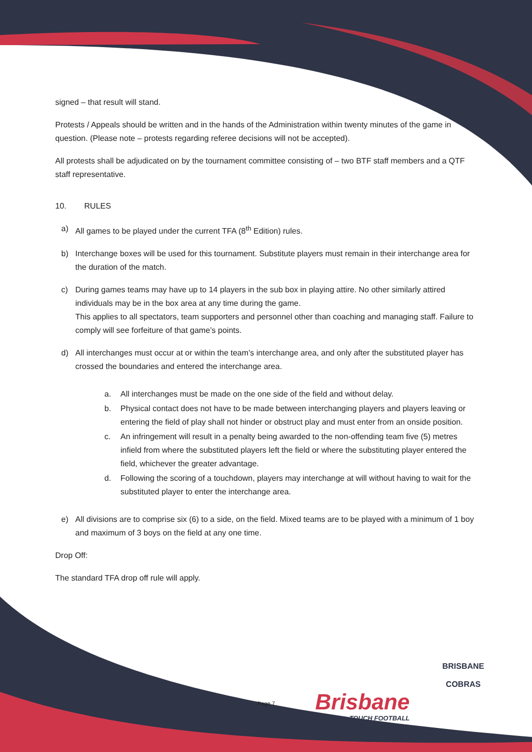signed – that result will stand.
Protests / Appeals should be written and in the hands of the Administration within twenty minutes of the game in question. (Please note – protests regarding referee decisions will not be accepted).
All protests shall be adjudicated on by the tournament committee consisting of – two BTF staff members and a QTF staff representative.
10. RULES
a) All games to be played under the current TFA (8<sup>th</sup> Edition) rules.
b) Interchange boxes will be used for this tournament. Substitute players must remain in their interchange area for the duration of the match.
c) During games teams may have up to 14 players in the sub box in playing attire. No other similarly attired individuals may be in the box area at any time during the game.
This applies to all spectators, team supporters and personnel other than coaching and managing staff. Failure to comply will see forfeiture of that game’s points.
d) All interchanges must occur at or within the team’s interchange area, and only after the substituted player has crossed the boundaries and entered the interchange area.
a. All interchanges must be made on the one side of the field and without delay.
b. Physical contact does not have to be made between interchanging players and players leaving or entering the field of play shall not hinder or obstruct play and must enter from an onside position.
c. An infringement will result in a penalty being awarded to the non-offending team five (5) metres infield from where the substituted players left the field or where the substituting player entered the field, whichever the greater advantage.
d. Following the scoring of a touchdown, players may interchange at will without having to wait for the substituted player to enter the interchange area.
e) All divisions are to comprise six (6) to a side, on the field. Mixed teams are to be played with a minimum of 1 boy and maximum of 3 boys on the field at any one time.
Drop Off:
The standard TFA drop off rule will apply.
Page 7 Brisbane
TOUCH FOOTBALL
BRISBANE
COBRAS